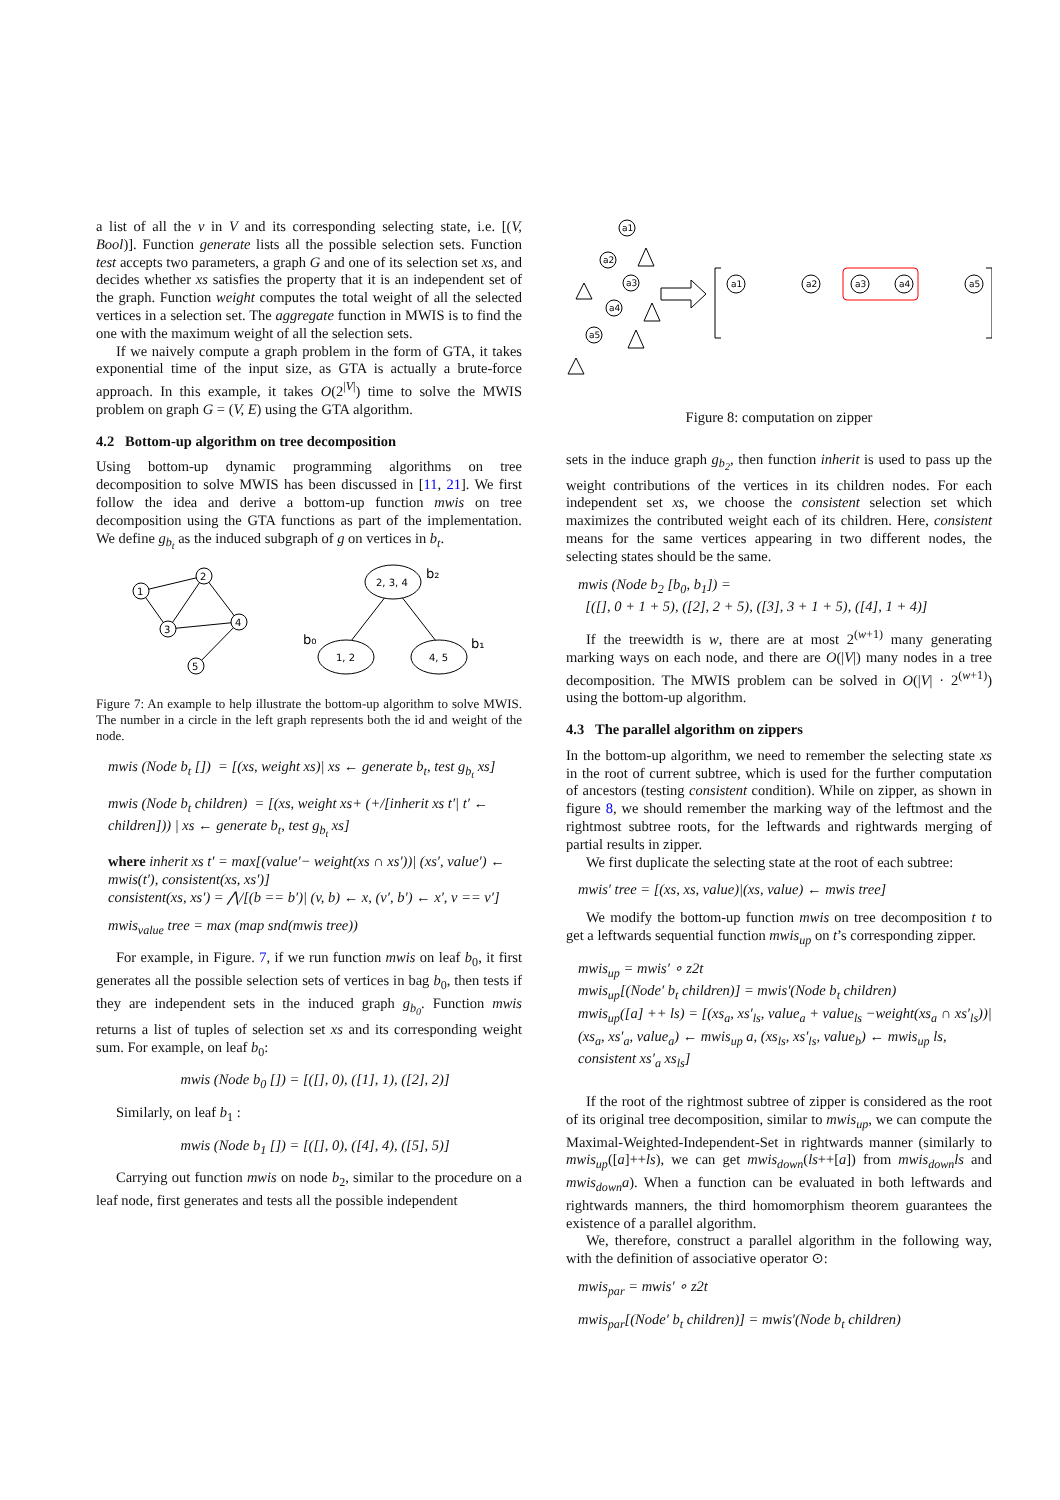a list of all the v in V and its corresponding selecting state, i.e. [(V, Bool)]. Function generate lists all the possible selection sets. Function test accepts two parameters, a graph G and one of its selection set xs, and decides whether xs satisfies the property that it is an independent set of the graph. Function weight computes the total weight of all the selected vertices in a selection set. The aggregate function in MWIS is to find the one with the maximum weight of all the selection sets.
If we naively compute a graph problem in the form of GTA, it takes exponential time of the input size, as GTA is actually a brute-force approach. In this example, it takes O(2<sup>|V|</sup>) time to solve the MWIS problem on graph G = (V, E) using the GTA algorithm.
4.2 Bottom-up algorithm on tree decomposition
Using bottom-up dynamic programming algorithms on tree decomposition to solve MWIS has been discussed in [11, 21]. We first follow the idea and derive a bottom-up function mwis on tree decomposition using the GTA functions as part of the implementation. We define g<sub>b<sub>t</sub></sub> as the induced subgraph of g on vertices in b<sub>t</sub>.
1
2
3
4
5
2, 3, 4
1, 2
4, 5
b₂
b₀
b₁
Figure 7: An example to help illustrate the bottom-up algorithm to solve MWIS. The number in a circle in the left graph represents both the id and weight of the node.
mwis (Node b<sub>t</sub> []) = [(xs, weight xs)| xs ← generate b<sub>t</sub>, test g<sub>b<sub>t</sub></sub> xs]
mwis (Node b<sub>t</sub> children) = [(xs, weight xs+ (+/[inherit xs t′| t′ ← children])) | xs ← generate b<sub>t</sub>, test g<sub>b<sub>t</sub></sub> xs]
where inherit xs t′ = max[(value′− weight(xs ∩ xs′))| (xs′, value′) ← mwis(t′), consistent(xs, xs′)]
consistent(xs, xs′) = ⋀/[(b == b′)| (v, b) ← x, (v′, b′) ← x′, v == v′]
mwis<sub>value</sub> tree = max (map snd(mwis tree))
For example, in Figure. 7, if we run function mwis on leaf b<sub>0</sub>, it first generates all the possible selection sets of vertices in bag b<sub>0</sub>, then tests if they are independent sets in the induced graph g<sub>b<sub>0</sub></sub>. Function mwis returns a list of tuples of selection set xs and its corresponding weight sum. For example, on leaf b<sub>0</sub>:
mwis (Node b<sub>0</sub> []) = [([], 0), ([1], 1), ([2], 2)]
Similarly, on leaf b<sub>1</sub> :
mwis (Node b<sub>1</sub> []) = [([], 0), ([4], 4), ([5], 5)]
Carrying out function mwis on node b<sub>2</sub>, similar to the procedure on a leaf node, first generates and tests all the possible independent
a1
a2
a3
a4
a5
a1
a2
a3
a4
a5
Figure 8: computation on zipper
sets in the induce graph g<sub>b<sub>2</sub></sub>, then function inherit is used to pass up the weight contributions of the vertices in its children nodes. For each independent set xs, we choose the consistent selection set which maximizes the contributed weight each of its children. Here, consistent means for the same vertices appearing in two different nodes, the selecting states should be the same.
mwis (Node b<sub>2</sub> [b<sub>0</sub>, b<sub>1</sub>]) =
[([], 0 + 1 + 5), ([2], 2 + 5), ([3], 3 + 1 + 5), ([4], 1 + 4)]
If the treewidth is w, there are at most 2<sup>(w+1)</sup> many generating marking ways on each node, and there are O(|V|) many nodes in a tree decomposition. The MWIS problem can be solved in O(|V| · 2<sup>(w+1)</sup>) using the bottom-up algorithm.
4.3 The parallel algorithm on zippers
In the bottom-up algorithm, we need to remember the selecting state xs in the root of current subtree, which is used for the further computation of ancestors (testing consistent condition). While on zipper, as shown in figure 8, we should remember the marking way of the leftmost and the rightmost subtree roots, for the leftwards and rightwards merging of partial results in zipper.
We first duplicate the selecting state at the root of each subtree:
mwis′ tree = [(xs, xs, value)|(xs, value) ← mwis tree]
We modify the bottom-up function mwis on tree decomposition t to get a leftwards sequential function mwis<sub>up</sub> on t’s corresponding zipper.
mwis<sub>up</sub> = mwis′ ∘ z2t
mwis<sub>up</sub>[(Node′ b<sub>t</sub> children)] = mwis′(Node b<sub>t</sub> children)
mwis<sub>up</sub>([a] ++ ls) = [(xs<sub>a</sub>, xs′<sub>ls</sub>, value<sub>a</sub> + value<sub>ls</sub> −weight(xs<sub>a</sub> ∩ xs′<sub>ls</sub>))| (xs<sub>a</sub>, xs′<sub>a</sub>, value<sub>a</sub>) ← mwis<sub>up</sub> a, (xs<sub>ls</sub>, xs′<sub>ls</sub>, value<sub>b</sub>) ← mwis<sub>up</sub> ls, consistent xs′<sub>a</sub> xs<sub>ls</sub>]
If the root of the rightmost subtree of zipper is considered as the root of its original tree decomposition, similar to mwis<sub>up</sub>, we can compute the Maximal-Weighted-Independent-Set in rightwards manner (similarly to mwis<sub>up</sub>([a]++ls), we can get mwis<sub>down</sub>(ls++[a]) from mwis<sub>down</sub>ls and mwis<sub>down</sub>a). When a function can be evaluated in both leftwards and rightwards manners, the third homomorphism theorem guarantees the existence of a parallel algorithm.
We, therefore, construct a parallel algorithm in the following way, with the definition of associative operator ⊙:
mwis<sub>par</sub> = mwis′ ∘ z2t
mwis<sub>par</sub>[(Node′ b<sub>t</sub> children)] = mwis′(Node b<sub>t</sub> children)